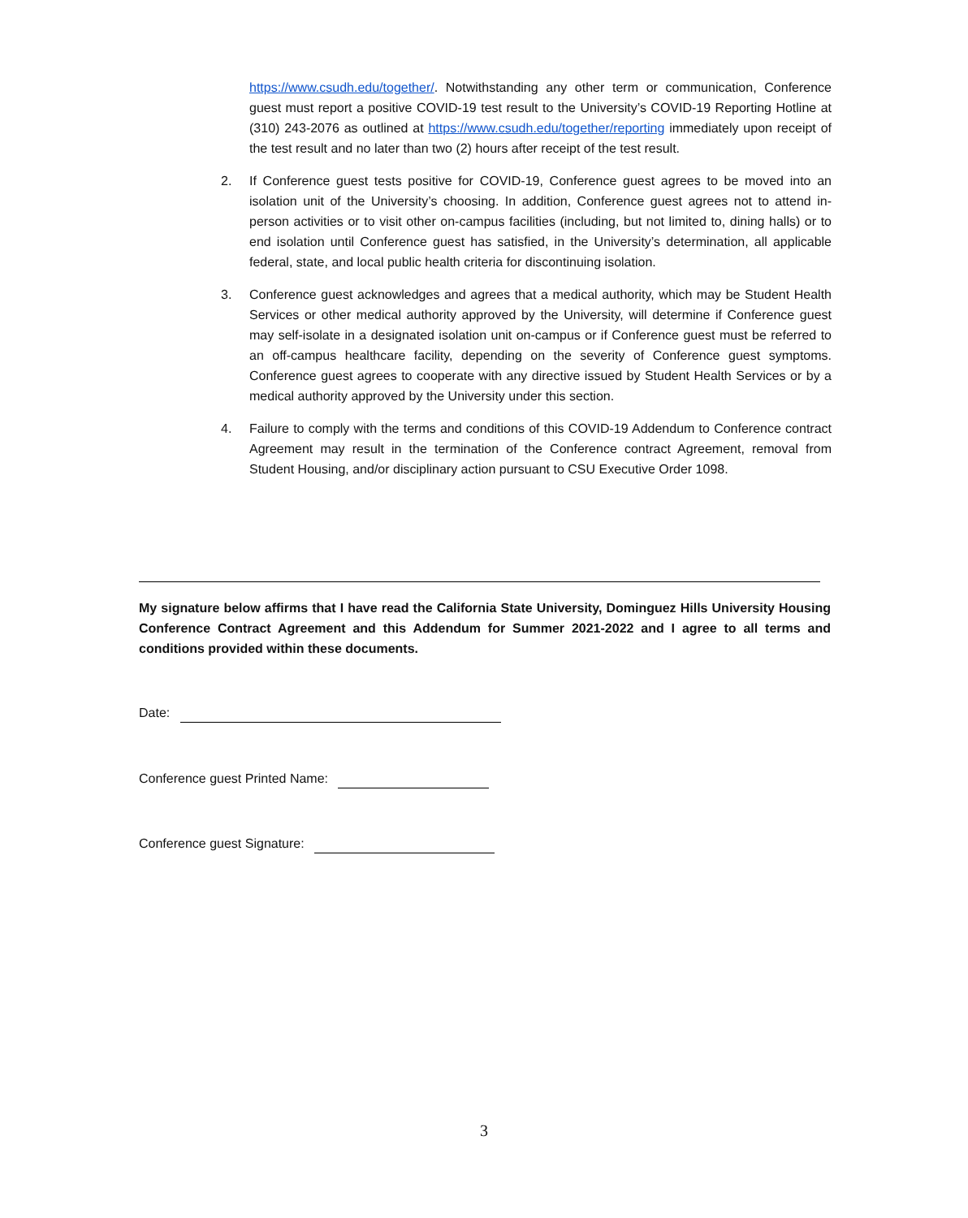https://www.csudh.edu/together/. Notwithstanding any other term or communication, Conference guest must report a positive COVID-19 test result to the University’s COVID-19 Reporting Hotline at (310) 243-2076 as outlined at https://www.csudh.edu/together/reporting immediately upon receipt of the test result and no later than two (2) hours after receipt of the test result.
2. If Conference guest tests positive for COVID-19, Conference guest agrees to be moved into an isolation unit of the University’s choosing. In addition, Conference guest agrees not to attend in-person activities or to visit other on-campus facilities (including, but not limited to, dining halls) or to end isolation until Conference guest has satisfied, in the University’s determination, all applicable federal, state, and local public health criteria for discontinuing isolation.
3. Conference guest acknowledges and agrees that a medical authority, which may be Student Health Services or other medical authority approved by the University, will determine if Conference guest may self-isolate in a designated isolation unit on-campus or if Conference guest must be referred to an off-campus healthcare facility, depending on the severity of Conference guest symptoms. Conference guest agrees to cooperate with any directive issued by Student Health Services or by a medical authority approved by the University under this section.
4. Failure to comply with the terms and conditions of this COVID-19 Addendum to Conference contract Agreement may result in the termination of the Conference contract Agreement, removal from Student Housing, and/or disciplinary action pursuant to CSU Executive Order 1098.
My signature below affirms that I have read the California State University, Dominguez Hills University Housing Conference Contract Agreement and this Addendum for Summer 2021-2022 and I agree to all terms and conditions provided within these documents.
Date:
Conference guest Printed Name:
Conference guest Signature:
3